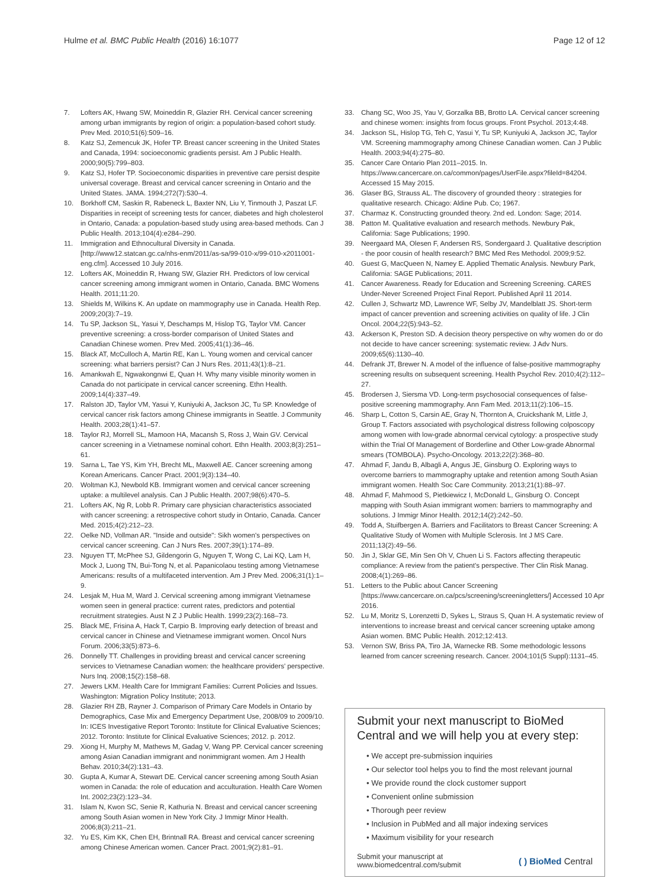Hulme et al. BMC Public Health (2016) 16:1077 Page 12 of 12
7. Lofters AK, Hwang SW, Moineddin R, Glazier RH. Cervical cancer screening among urban immigrants by region of origin: a population-based cohort study. Prev Med. 2010;51(6):509–16.
8. Katz SJ, Zemencuk JK, Hofer TP. Breast cancer screening in the United States and Canada, 1994: socioeconomic gradients persist. Am J Public Health. 2000;90(5):799–803.
9. Katz SJ, Hofer TP. Socioeconomic disparities in preventive care persist despite universal coverage. Breast and cervical cancer screening in Ontario and the United States. JAMA. 1994;272(7):530–4.
10. Borkhoff CM, Saskin R, Rabeneck L, Baxter NN, Liu Y, Tinmouth J, Paszat LF. Disparities in receipt of screening tests for cancer, diabetes and high cholesterol in Ontario, Canada: a population-based study using area-based methods. Can J Public Health. 2013;104(4):e284–290.
11. Immigration and Ethnocultural Diversity in Canada. [http://www12.statcan.gc.ca/nhs-enm/2011/as-sa/99-010-x/99-010-x2011001-eng.cfm]. Accessed 10 July 2016.
12. Lofters AK, Moineddin R, Hwang SW, Glazier RH. Predictors of low cervical cancer screening among immigrant women in Ontario, Canada. BMC Womens Health. 2011;11:20.
13. Shields M, Wilkins K. An update on mammography use in Canada. Health Rep. 2009;20(3):7–19.
14. Tu SP, Jackson SL, Yasui Y, Deschamps M, Hislop TG, Taylor VM. Cancer preventive screening: a cross-border comparison of United States and Canadian Chinese women. Prev Med. 2005;41(1):36–46.
15. Black AT, McCulloch A, Martin RE, Kan L. Young women and cervical cancer screening: what barriers persist? Can J Nurs Res. 2011;43(1):8–21.
16. Amankwah E, Ngwakongnwi E, Quan H. Why many visible minority women in Canada do not participate in cervical cancer screening. Ethn Health. 2009;14(4):337–49.
17. Ralston JD, Taylor VM, Yasui Y, Kuniyuki A, Jackson JC, Tu SP. Knowledge of cervical cancer risk factors among Chinese immigrants in Seattle. J Community Health. 2003;28(1):41–57.
18. Taylor RJ, Morrell SL, Mamoon HA, Macansh S, Ross J, Wain GV. Cervical cancer screening in a Vietnamese nominal cohort. Ethn Health. 2003;8(3):251–61.
19. Sarna L, Tae YS, Kim YH, Brecht ML, Maxwell AE. Cancer screening among Korean Americans. Cancer Pract. 2001;9(3):134–40.
20. Woltman KJ, Newbold KB. Immigrant women and cervical cancer screening uptake: a multilevel analysis. Can J Public Health. 2007;98(6):470–5.
21. Lofters AK, Ng R, Lobb R. Primary care physician characteristics associated with cancer screening: a retrospective cohort study in Ontario, Canada. Cancer Med. 2015;4(2):212–23.
22. Oelke ND, Vollman AR. "Inside and outside": Sikh women's perspectives on cervical cancer screening. Can J Nurs Res. 2007;39(1):174–89.
23. Nguyen TT, McPhee SJ, Gildengorin G, Nguyen T, Wong C, Lai KQ, Lam H, Mock J, Luong TN, Bui-Tong N, et al. Papanicolaou testing among Vietnamese Americans: results of a multifaceted intervention. Am J Prev Med. 2006;31(1):1–9.
24. Lesjak M, Hua M, Ward J. Cervical screening among immigrant Vietnamese women seen in general practice: current rates, predictors and potential recruitment strategies. Aust N Z J Public Health. 1999;23(2):168–73.
25. Black ME, Frisina A, Hack T, Carpio B. Improving early detection of breast and cervical cancer in Chinese and Vietnamese immigrant women. Oncol Nurs Forum. 2006;33(5):873–6.
26. Donnelly TT. Challenges in providing breast and cervical cancer screening services to Vietnamese Canadian women: the healthcare providers' perspective. Nurs Inq. 2008;15(2):158–68.
27. Jewers LKM. Health Care for Immigrant Families: Current Policies and Issues. Washington: Migration Policy Institute; 2013.
28. Glazier RH ZB, Rayner J. Comparison of Primary Care Models in Ontario by Demographics, Case Mix and Emergency Department Use, 2008/09 to 2009/10. In: ICES Investigative Report Toronto: Institute for Clinical Evaluative Sciences; 2012. Toronto: Institute for Clinical Evaluative Sciences; 2012. p. 2012.
29. Xiong H, Murphy M, Mathews M, Gadag V, Wang PP. Cervical cancer screening among Asian Canadian immigrant and nonimmigrant women. Am J Health Behav. 2010;34(2):131–43.
30. Gupta A, Kumar A, Stewart DE. Cervical cancer screening among South Asian women in Canada: the role of education and acculturation. Health Care Women Int. 2002;23(2):123–34.
31. Islam N, Kwon SC, Senie R, Kathuria N. Breast and cervical cancer screening among South Asian women in New York City. J Immigr Minor Health. 2006;8(3):211–21.
32. Yu ES, Kim KK, Chen EH, Brintnall RA. Breast and cervical cancer screening among Chinese American women. Cancer Pract. 2001;9(2):81–91.
33. Chang SC, Woo JS, Yau V, Gorzalka BB, Brotto LA. Cervical cancer screening and chinese women: insights from focus groups. Front Psychol. 2013;4:48.
34. Jackson SL, Hislop TG, Teh C, Yasui Y, Tu SP, Kuniyuki A, Jackson JC, Taylor VM. Screening mammography among Chinese Canadian women. Can J Public Health. 2003;94(4):275–80.
35. Cancer Care Ontario Plan 2011–2015. In. https://www.cancercare.on.ca/common/pages/UserFile.aspx?fileId=84204. Accessed 15 May 2015.
36. Glaser BG, Strauss AL. The discovery of grounded theory : strategies for qualitative research. Chicago: Aldine Pub. Co; 1967.
37. Charmaz K. Constructing grounded theory. 2nd ed. London: Sage; 2014.
38. Patton M. Qualitative evaluation and research methods. Newbury Pak, California: Sage Publications; 1990.
39. Neergaard MA, Olesen F, Andersen RS, Sondergaard J. Qualitative description - the poor cousin of health research? BMC Med Res Methodol. 2009;9:52.
40. Guest G, MacQueen N, Namey E. Applied Thematic Analysis. Newbury Park, California: SAGE Publications; 2011.
41. Cancer Awareness. Ready for Education and Screening Screening. CARES Under-Never Screened Project Final Report. Published April 11 2014.
42. Cullen J, Schwartz MD, Lawrence WF, Selby JV, Mandelblatt JS. Short-term impact of cancer prevention and screening activities on quality of life. J Clin Oncol. 2004;22(5):943–52.
43. Ackerson K, Preston SD. A decision theory perspective on why women do or do not decide to have cancer screening: systematic review. J Adv Nurs. 2009;65(6):1130–40.
44. Defrank JT, Brewer N. A model of the influence of false-positive mammography screening results on subsequent screening. Health Psychol Rev. 2010;4(2):112–27.
45. Brodersen J, Siersma VD. Long-term psychosocial consequences of false-positive screening mammography. Ann Fam Med. 2013;11(2):106–15.
46. Sharp L, Cotton S, Carsin AE, Gray N, Thornton A, Cruickshank M, Little J, Group T. Factors associated with psychological distress following colposcopy among women with low-grade abnormal cervical cytology: a prospective study within the Trial Of Management of Borderline and Other Low-grade Abnormal smears (TOMBOLA). Psycho-Oncology. 2013;22(2):368–80.
47. Ahmad F, Jandu B, Albagli A, Angus JE, Ginsburg O. Exploring ways to overcome barriers to mammography uptake and retention among South Asian immigrant women. Health Soc Care Community. 2013;21(1):88–97.
48. Ahmad F, Mahmood S, Pietkiewicz I, McDonald L, Ginsburg O. Concept mapping with South Asian immigrant women: barriers to mammography and solutions. J Immigr Minor Health. 2012;14(2):242–50.
49. Todd A, Stuifbergen A. Barriers and Facilitators to Breast Cancer Screening: A Qualitative Study of Women with Multiple Sclerosis. Int J MS Care. 2011;13(2):49–56.
50. Jin J, Sklar GE, Min Sen Oh V, Chuen Li S. Factors affecting therapeutic compliance: A review from the patient's perspective. Ther Clin Risk Manag. 2008;4(1):269–86.
51. Letters to the Public about Cancer Screening [https://www.cancercare.on.ca/pcs/screening/screeningletters/] Accessed 10 Apr 2016.
52. Lu M, Moritz S, Lorenzetti D, Sykes L, Straus S, Quan H. A systematic review of interventions to increase breast and cervical cancer screening uptake among Asian women. BMC Public Health. 2012;12:413.
53. Vernon SW, Briss PA, Tiro JA, Warnecke RB. Some methodologic lessons learned from cancer screening research. Cancer. 2004;101(5 Suppl):1131–45.
Submit your next manuscript to BioMed Central and we will help you at every step:
• We accept pre-submission inquiries
• Our selector tool helps you to find the most relevant journal
• We provide round the clock customer support
• Convenient online submission
• Thorough peer review
• Inclusion in PubMed and all major indexing services
• Maximum visibility for your research
Submit your manuscript at
www.biomedcentral.com/submit ( ) BioMed Central